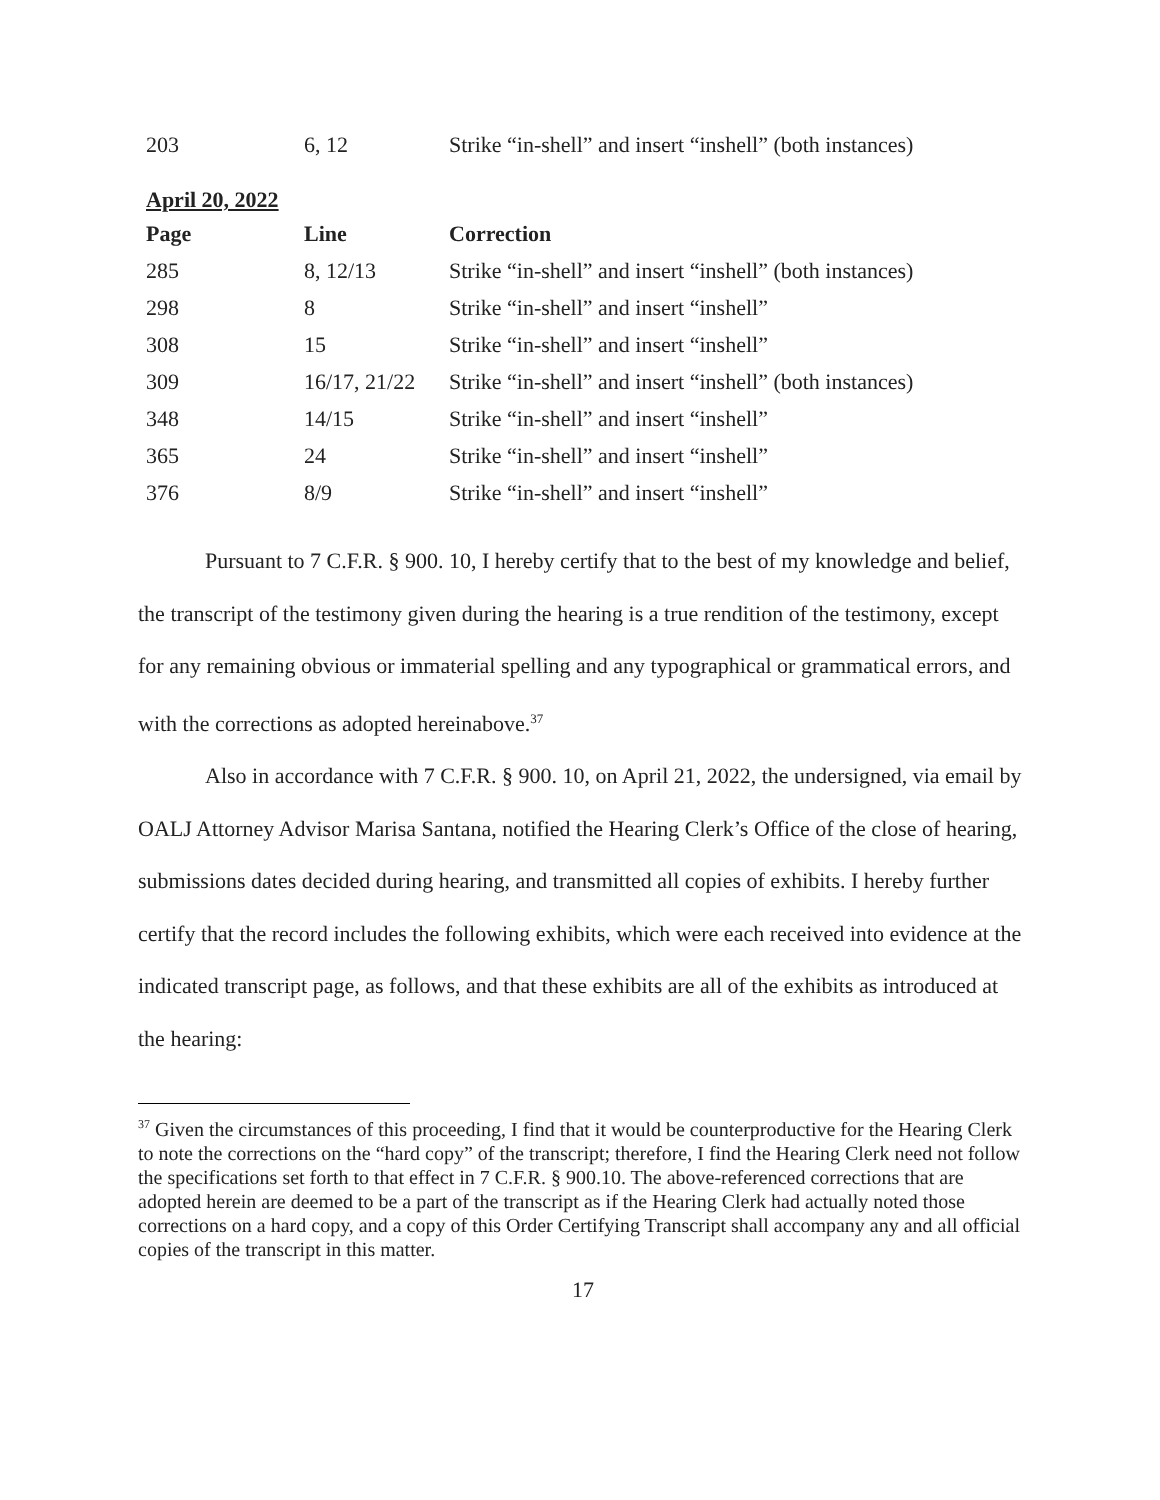| 203 | 6, 12 | Strike “in-shell” and insert “inshell” (both instances) |
April 20, 2022
| Page | Line | Correction |
| --- | --- | --- |
| 285 | 8, 12/13 | Strike “in-shell” and insert “inshell” (both instances) |
| 298 | 8 | Strike “in-shell” and insert “inshell” |
| 308 | 15 | Strike “in-shell” and insert “inshell” |
| 309 | 16/17, 21/22 | Strike “in-shell” and insert “inshell” (both instances) |
| 348 | 14/15 | Strike “in-shell” and insert “inshell” |
| 365 | 24 | Strike “in-shell” and insert “inshell” |
| 376 | 8/9 | Strike “in-shell” and insert “inshell” |
Pursuant to 7 C.F.R. § 900. 10, I hereby certify that to the best of my knowledge and belief, the transcript of the testimony given during the hearing is a true rendition of the testimony, except for any remaining obvious or immaterial spelling and any typographical or grammatical errors, and with the corrections as adopted hereinabove.<sup>37</sup>
Also in accordance with 7 C.F.R. § 900. 10, on April 21, 2022, the undersigned, via email by OALJ Attorney Advisor Marisa Santana, notified the Hearing Clerk’s Office of the close of hearing, submissions dates decided during hearing, and transmitted all copies of exhibits. I hereby further certify that the record includes the following exhibits, which were each received into evidence at the indicated transcript page, as follows, and that these exhibits are all of the exhibits as introduced at the hearing:
<sup>37</sup> Given the circumstances of this proceeding, I find that it would be counterproductive for the Hearing Clerk to note the corrections on the “hard copy” of the transcript; therefore, I find the Hearing Clerk need not follow the specifications set forth to that effect in 7 C.F.R. § 900.10. The above-referenced corrections that are adopted herein are deemed to be a part of the transcript as if the Hearing Clerk had actually noted those corrections on a hard copy, and a copy of this Order Certifying Transcript shall accompany any and all official copies of the transcript in this matter.
17